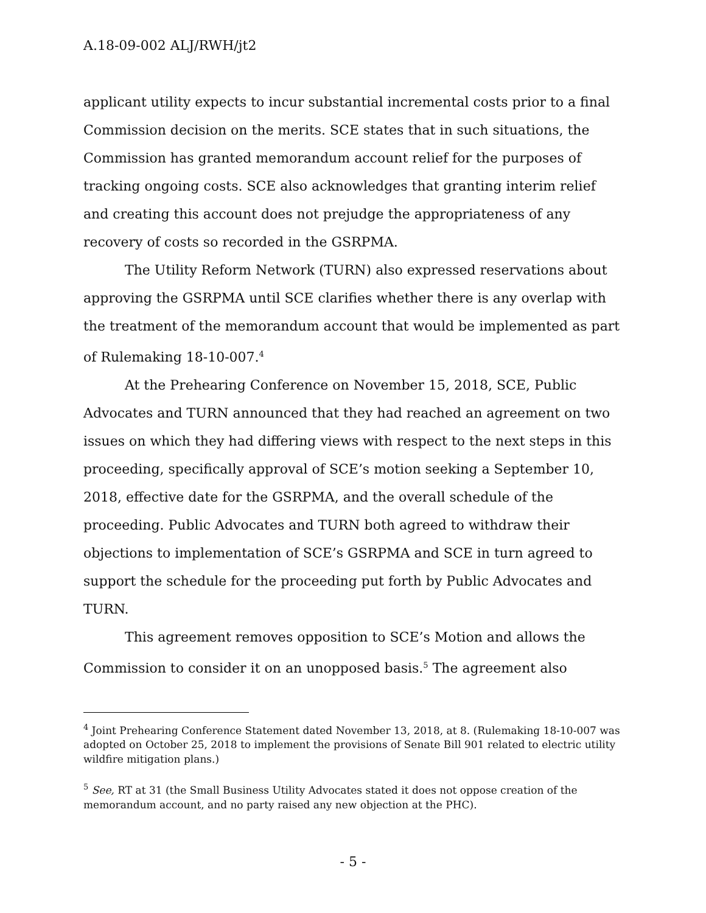A.18-09-002 ALJ/RWH/jt2
applicant utility expects to incur substantial incremental costs prior to a final Commission decision on the merits. SCE states that in such situations, the Commission has granted memorandum account relief for the purposes of tracking ongoing costs. SCE also acknowledges that granting interim relief and creating this account does not prejudge the appropriateness of any recovery of costs so recorded in the GSRPMA.
The Utility Reform Network (TURN) also expressed reservations about approving the GSRPMA until SCE clarifies whether there is any overlap with the treatment of the memorandum account that would be implemented as part of Rulemaking 18-10-007.<sup>4</sup>
At the Prehearing Conference on November 15, 2018, SCE, Public Advocates and TURN announced that they had reached an agreement on two issues on which they had differing views with respect to the next steps in this proceeding, specifically approval of SCE’s motion seeking a September 10, 2018, effective date for the GSRPMA, and the overall schedule of the proceeding. Public Advocates and TURN both agreed to withdraw their objections to implementation of SCE’s GSRPMA and SCE in turn agreed to support the schedule for the proceeding put forth by Public Advocates and TURN.
This agreement removes opposition to SCE’s Motion and allows the Commission to consider it on an unopposed basis.<sup>5</sup> The agreement also
<sup>4</sup> Joint Prehearing Conference Statement dated November 13, 2018, at 8. (Rulemaking 18-10-007 was adopted on October 25, 2018 to implement the provisions of Senate Bill 901 related to electric utility wildfire mitigation plans.)
<sup>5</sup> See, RT at 31 (the Small Business Utility Advocates stated it does not oppose creation of the memorandum account, and no party raised any new objection at the PHC).
- 5 -